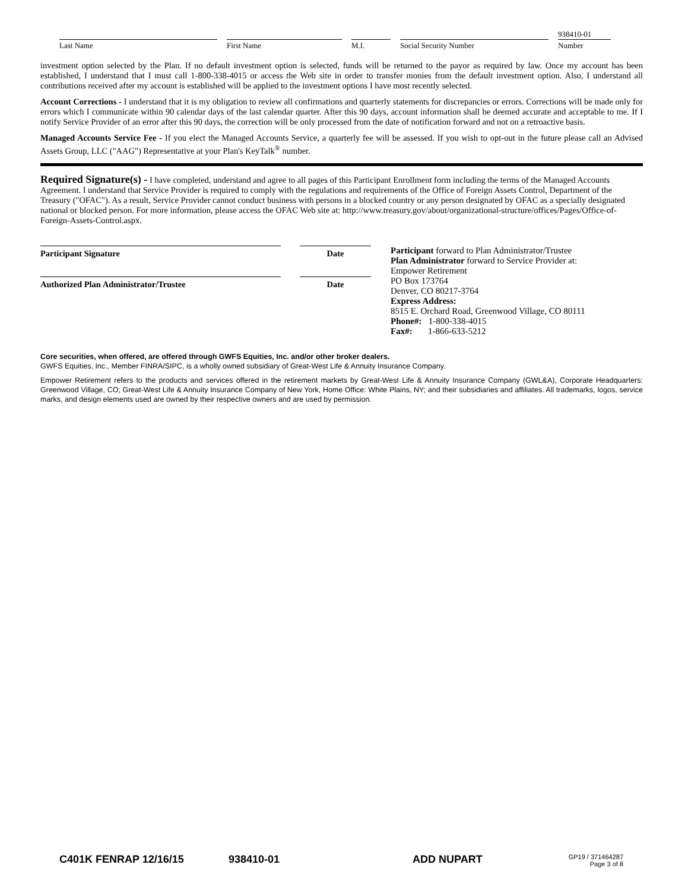Last Name First Name M.I. Social Security Number
938410-01
Number
investment option selected by the Plan. If no default investment option is selected, funds will be returned to the payor as required by law. Once my account has been established, I understand that I must call 1-800-338-4015 or access the Web site in order to transfer monies from the default investment option. Also, I understand all contributions received after my account is established will be applied to the investment options I have most recently selected.
Account Corrections - I understand that it is my obligation to review all confirmations and quarterly statements for discrepancies or errors. Corrections will be made only for errors which I communicate within 90 calendar days of the last calendar quarter. After this 90 days, account information shall be deemed accurate and acceptable to me. If I notify Service Provider of an error after this 90 days, the correction will be only processed from the date of notification forward and not on a retroactive basis.
Managed Accounts Service Fee - If you elect the Managed Accounts Service, a quarterly fee will be assessed. If you wish to opt-out in the future please call an Advised Assets Group, LLC ("AAG") Representative at your Plan's KeyTalk<sup>®</sup> number.
Required Signature(s) - I have completed, understand and agree to all pages of this Participant Enrollment form including the terms of the Managed Accounts Agreement. I understand that Service Provider is required to comply with the regulations and requirements of the Office of Foreign Assets Control, Department of the Treasury ("OFAC"). As a result, Service Provider cannot conduct business with persons in a blocked country or any person designated by OFAC as a specially designated national or blocked person. For more information, please access the OFAC Web site at: http://www.treasury.gov/about/organizational-structure/offices/Pages/Office-of-Foreign-Assets-Control.aspx.
Participant Signature Date
Authorized Plan Administrator/Trustee Date
Participant forward to Plan Administrator/Trustee
Plan Administrator forward to Service Provider at:
Empower Retirement
PO Box 173764
Denver, CO 80217-3764
Express Address:
8515 E. Orchard Road, Greenwood Village, CO 80111
Phone#: 1-800-338-4015
Fax#: 1-866-633-5212
Core securities, when offered, are offered through GWFS Equities, Inc. and/or other broker dealers.
GWFS Equities, Inc., Member FINRA/SIPC, is a wholly owned subsidiary of Great-West Life & Annuity Insurance Company.
Empower Retirement refers to the products and services offered in the retirement markets by Great-West Life & Annuity Insurance Company (GWL&A), Corporate Headquarters: Greenwood Village, CO; Great-West Life & Annuity Insurance Company of New York, Home Office: White Plains, NY; and their subsidiaries and affiliates. All trademarks, logos, service marks, and design elements used are owned by their respective owners and are used by permission.
C401K FENRAP 12/16/15 938410-01 ADD NUPART
GP19 / 371464287
Page 3 of 8